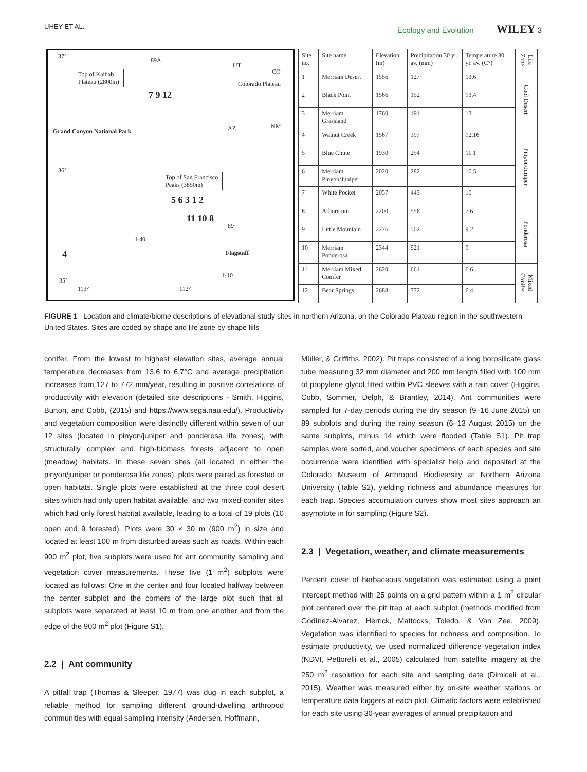UHEY ET AL. Ecology and Evolution WILEY 3
37°
Top of Kaibab
Plateau (2800m)
89A
UT
CO
Colorado Plateau
AZ NM
Grand Canyon National Park
7 9 12
36°
Top of San Francisco
Peaks (3850m)
5 6 3 1 2
11 10 8
89
I-40
4 Flagstaff
I-10
35°
113° 112°
| Site no. | Site name | Elevation (m) | Precipitation 30 yr. av. (mm) | Temperature 30 yr. av. (C°) | Life Zone |
| --- | --- | --- | --- | --- | --- |
| 1 | Merriam Desert | 1556 | 127 | 13.6 | Cool Desert |
| 2 | Black Point | 1566 | 152 | 13.4 | |
| 3 | Merriam Grassland | 1760 | 191 | 13 | |
| 4 | Walnut Creek | 1567 | 397 | 12.16 | Pinyon/Juniper |
| 5 | Blue Chute | 1930 | 254 | 11.1 | |
| 6 | Merriam Pinyon/Juniper | 2020 | 282 | 10.5 | |
| 7 | White Pocket | 2057 | 443 | 10 | |
| 8 | Arboretum | 2200 | 556 | 7.6 | Ponderosa |
| 9 | Little Mountain | 2276 | 502 | 9.2 | |
| 10 | Merriam Ponderosa | 2344 | 521 | 9 | |
| 11 | Merriam Mixed Conifer | 2620 | 661 | 6.6 | Mixed Conifer |
| 12 | Bear Springs | 2688 | 772 | 6.4 | |
FIGURE 1 Location and climate/biome descriptions of elevational study sites in northern Arizona, on the Colorado Plateau region in the southwestern United States. Sites are coded by shape and life zone by shape fills
conifer. From the lowest to highest elevation sites, average annual temperature decreases from 13.6 to 6.7°C and average precipitation increases from 127 to 772 mm/year, resulting in positive correlations of productivity with elevation (detailed site descriptions - Smith, Higgins, Burton, and Cobb, (2015) and https://www.sega.nau.edu/). Productivity and vegetation composition were distinctly different within seven of our 12 sites (located in pinyon/juniper and ponderosa life zones), with structurally complex and high-biomass forests adjacent to open (meadow) habitats. In these seven sites (all located in either the pinyon/juniper or ponderosa life zones), plots were paired as forested or open habitats. Single plots were established at the three cool desert sites which had only open habitat available, and two mixed-conifer sites which had only forest habitat available, leading to a total of 19 plots (10 open and 9 forested). Plots were 30 × 30 m (900 m<sup>2</sup>) in size and located at least 100 m from disturbed areas such as roads. Within each 900 m<sup>2</sup> plot, five subplots were used for ant community sampling and vegetation cover measurements. These five (1 m<sup>2</sup>) subplots were located as follows: One in the center and four located halfway between the center subplot and the corners of the large plot such that all subplots were separated at least 10 m from one another and from the edge of the 900 m<sup>2</sup> plot (Figure S1).
2.2 | Ant community
A pitfall trap (Thomas & Sleeper, 1977) was dug in each subplot, a reliable method for sampling different ground-dwelling arthropod communities with equal sampling intensity (Andersen, Hoffmann,
Müller, & Griffiths, 2002). Pit traps consisted of a long borosilicate glass tube measuring 32 mm diameter and 200 mm length filled with 100 mm of propylene glycol fitted within PVC sleeves with a rain cover (Higgins, Cobb, Sommer, Delph, & Brantley, 2014). Ant communities were sampled for 7-day periods during the dry season (9–16 June 2015) on 89 subplots and during the rainy season (6–13 August 2015) on the same subplots, minus 14 which were flooded (Table S1). Pit trap samples were sorted, and voucher specimens of each species and site occurrence were identified with specialist help and deposited at the Colorado Museum of Arthropod Biodiversity at Northern Arizona University (Table S2), yielding richness and abundance measures for each trap. Species accumulation curves show most sites approach an asymptote in for sampling (Figure S2).
2.3 | Vegetation, weather, and climate measurements
Percent cover of herbaceous vegetation was estimated using a point intercept method with 25 points on a grid pattern within a 1 m<sup>2</sup> circular plot centered over the pit trap at each subplot (methods modified from Godínez-Alvarez, Herrick, Mattocks, Toledo, & Van Zee, 2009). Vegetation was identified to species for richness and composition. To estimate productivity, we used normalized difference vegetation index (NDVI, Pettorelli et al., 2005) calculated from satellite imagery at the 250 m<sup>2</sup> resolution for each site and sampling date (Dimiceli et al., 2015). Weather was measured either by on-site weather stations or temperature data loggers at each plot. Climatic factors were established for each site using 30-year averages of annual precipitation and